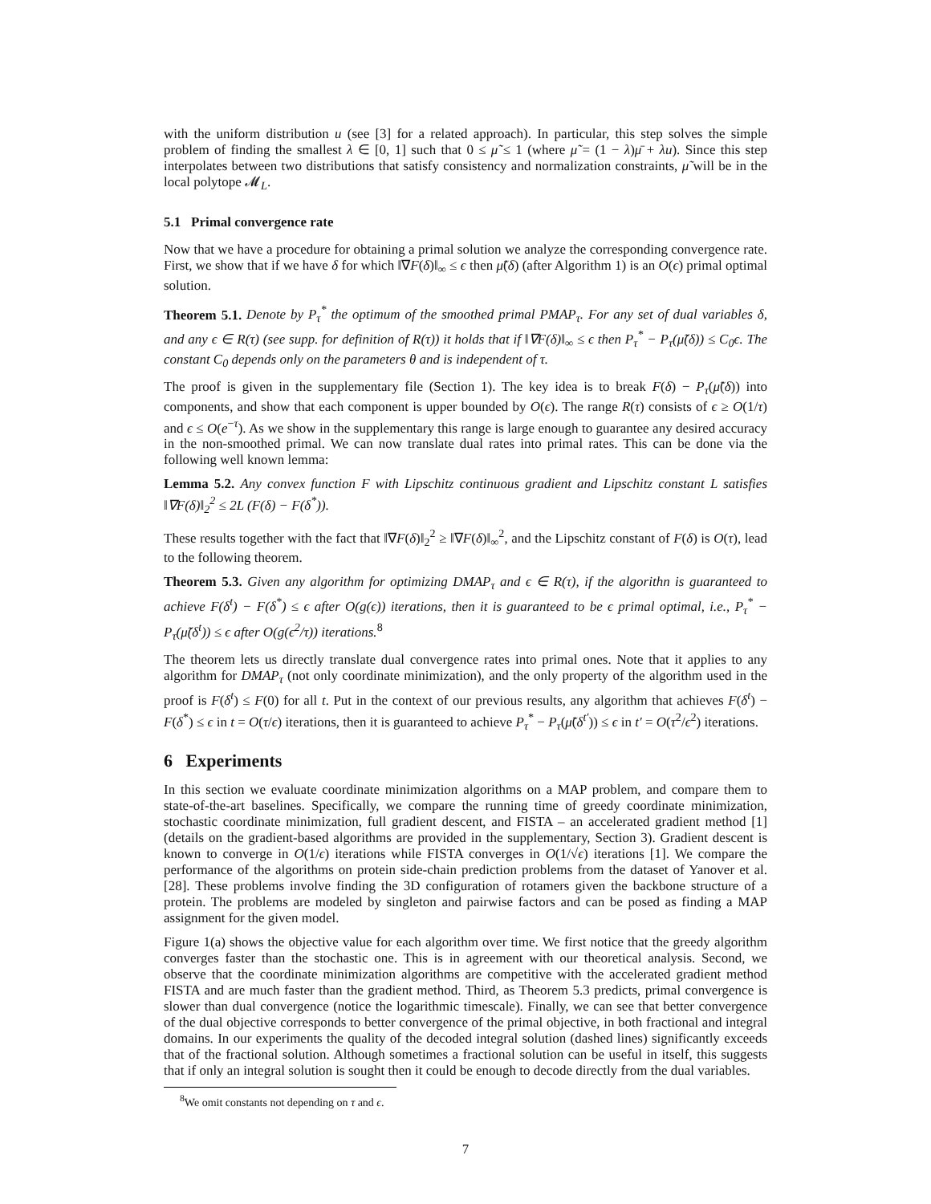with the uniform distribution u (see [3] for a related approach). In particular, this step solves the simple problem of finding the smallest λ ∈ [0, 1] such that 0 ≤ μ̃ ≤ 1 (where μ̃ = (1 − λ)μ̄ + λu). Since this step interpolates between two distributions that satisfy consistency and normalization constraints, μ̃ will be in the local polytope 𝓜<sub>L</sub>.
5.1 Primal convergence rate
Now that we have a procedure for obtaining a primal solution we analyze the corresponding convergence rate. First, we show that if we have δ for which ‖∇F(δ)‖<sub>∞</sub> ≤ ϵ then μ̃(δ) (after Algorithm 1) is an O(ϵ) primal optimal solution.
Theorem 5.1. Denote by P<sub>τ</sub><sup>*</sup> the optimum of the smoothed primal PMAP<sub>τ</sub>. For any set of dual variables δ, and any ϵ ∈ R(τ) (see supp. for definition of R(τ)) it holds that if ‖∇F(δ)‖<sub>∞</sub> ≤ ϵ then P<sub>τ</sub><sup>*</sup> − P<sub>τ</sub>(μ̃(δ)) ≤ C<sub>0</sub>ϵ. The constant C<sub>0</sub> depends only on the parameters θ and is independent of τ.
The proof is given in the supplementary file (Section 1). The key idea is to break F(δ) − P<sub>τ</sub>(μ̃(δ)) into components, and show that each component is upper bounded by O(ϵ). The range R(τ) consists of ϵ ≥ O(1/τ) and ϵ ≤ O(e<sup>−τ</sup>). As we show in the supplementary this range is large enough to guarantee any desired accuracy in the non-smoothed primal. We can now translate dual rates into primal rates. This can be done via the following well known lemma:
Lemma 5.2. Any convex function F with Lipschitz continuous gradient and Lipschitz constant L satisfies ‖∇F(δ)‖<sub>2</sub><sup>2</sup> ≤ 2L (F(δ) − F(δ<sup>*</sup>)).
These results together with the fact that ‖∇F(δ)‖<sub>2</sub><sup>2</sup> ≥ ‖∇F(δ)‖<sub>∞</sub><sup>2</sup>, and the Lipschitz constant of F(δ) is O(τ), lead to the following theorem.
Theorem 5.3. Given any algorithm for optimizing DMAP<sub>τ</sub> and ϵ ∈ R(τ), if the algorithn is guaranteed to achieve F(δ<sup>t</sup>) − F(δ<sup>*</sup>) ≤ ϵ after O(g(ϵ)) iterations, then it is guaranteed to be ϵ primal optimal, i.e., P<sub>τ</sub><sup>*</sup> − P<sub>τ</sub>(μ̃(δ<sup>t</sup>)) ≤ ϵ after O(g(ϵ<sup>2</sup>/τ)) iterations.<sup>8</sup>
The theorem lets us directly translate dual convergence rates into primal ones. Note that it applies to any algorithm for DMAP<sub>τ</sub> (not only coordinate minimization), and the only property of the algorithm used in the proof is F(δ<sup>t</sup>) ≤ F(0) for all t. Put in the context of our previous results, any algorithm that achieves F(δ<sup>t</sup>) − F(δ<sup>*</sup>) ≤ ϵ in t = O(τ/ϵ) iterations, then it is guaranteed to achieve P<sub>τ</sub><sup>*</sup> − P<sub>τ</sub>(μ̃(δ<sup>t′</sup>)) ≤ ϵ in t′ = O(τ<sup>2</sup>/ϵ<sup>2</sup>) iterations.
6 Experiments
In this section we evaluate coordinate minimization algorithms on a MAP problem, and compare them to state-of-the-art baselines. Specifically, we compare the running time of greedy coordinate minimization, stochastic coordinate minimization, full gradient descent, and FISTA – an accelerated gradient method [1] (details on the gradient-based algorithms are provided in the supplementary, Section 3). Gradient descent is known to converge in O(1/ϵ) iterations while FISTA converges in O(1/√ϵ) iterations [1]. We compare the performance of the algorithms on protein side-chain prediction problems from the dataset of Yanover et al. [28]. These problems involve finding the 3D configuration of rotamers given the backbone structure of a protein. The problems are modeled by singleton and pairwise factors and can be posed as finding a MAP assignment for the given model.
Figure 1(a) shows the objective value for each algorithm over time. We first notice that the greedy algorithm converges faster than the stochastic one. This is in agreement with our theoretical analysis. Second, we observe that the coordinate minimization algorithms are competitive with the accelerated gradient method FISTA and are much faster than the gradient method. Third, as Theorem 5.3 predicts, primal convergence is slower than dual convergence (notice the logarithmic timescale). Finally, we can see that better convergence of the dual objective corresponds to better convergence of the primal objective, in both fractional and integral domains. In our experiments the quality of the decoded integral solution (dashed lines) significantly exceeds that of the fractional solution. Although sometimes a fractional solution can be useful in itself, this suggests that if only an integral solution is sought then it could be enough to decode directly from the dual variables.
<sup>8</sup> We omit constants not depending on τ and ϵ.
7